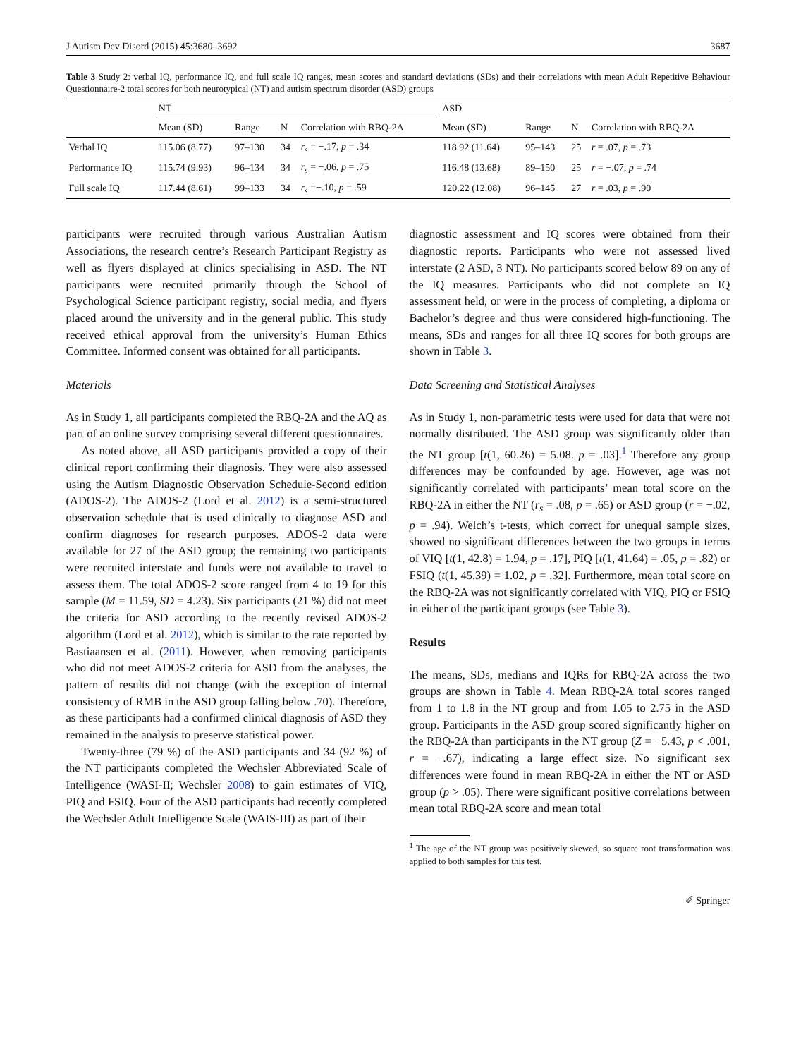J Autism Dev Disord (2015) 45:3680–3692 3687
Table 3 Study 2: verbal IQ, performance IQ, and full scale IQ ranges, mean scores and standard deviations (SDs) and their correlations with mean Adult Repetitive Behaviour Questionnaire-2 total scores for both neurotypical (NT) and autism spectrum disorder (ASD) groups
| | NT | | | | ASD | | | |
| --- | --- | --- | --- | --- | --- | --- | --- | --- |
| | Mean (SD) | Range | N | Correlation with RBQ-2A | Mean (SD) | Range | N | Correlation with RBQ-2A |
| Verbal IQ | 115.06 (8.77) | 97–130 | 34 | r<sub>s</sub> = −.17, p = .34 | 118.92 (11.64) | 95–143 | 25 | r = .07, p = .73 |
| Performance IQ | 115.74 (9.93) | 96–134 | 34 | r<sub>s</sub> = −.06, p = .75 | 116.48 (13.68) | 89–150 | 25 | r = −.07, p = .74 |
| Full scale IQ | 117.44 (8.61) | 99–133 | 34 | r<sub>s</sub> =−.10, p = .59 | 120.22 (12.08) | 96–145 | 27 | r = .03, p = .90 |
participants were recruited through various Australian Autism Associations, the research centre’s Research Participant Registry as well as flyers displayed at clinics specialising in ASD. The NT participants were recruited primarily through the School of Psychological Science participant registry, social media, and flyers placed around the university and in the general public. This study received ethical approval from the university’s Human Ethics Committee. Informed consent was obtained for all participants.
Materials
As in Study 1, all participants completed the RBQ-2A and the AQ as part of an online survey comprising several different questionnaires.
As noted above, all ASD participants provided a copy of their clinical report confirming their diagnosis. They were also assessed using the Autism Diagnostic Observation Schedule-Second edition (ADOS-2). The ADOS-2 (Lord et al. 2012) is a semi-structured observation schedule that is used clinically to diagnose ASD and confirm diagnoses for research purposes. ADOS-2 data were available for 27 of the ASD group; the remaining two participants were recruited interstate and funds were not available to travel to assess them. The total ADOS-2 score ranged from 4 to 19 for this sample (M = 11.59, SD = 4.23). Six participants (21 %) did not meet the criteria for ASD according to the recently revised ADOS-2 algorithm (Lord et al. 2012), which is similar to the rate reported by Bastiaansen et al. (2011). However, when removing participants who did not meet ADOS-2 criteria for ASD from the analyses, the pattern of results did not change (with the exception of internal consistency of RMB in the ASD group falling below .70). Therefore, as these participants had a confirmed clinical diagnosis of ASD they remained in the analysis to preserve statistical power.
Twenty-three (79 %) of the ASD participants and 34 (92 %) of the NT participants completed the Wechsler Abbreviated Scale of Intelligence (WASI-II; Wechsler 2008) to gain estimates of VIQ, PIQ and FSIQ. Four of the ASD participants had recently completed the Wechsler Adult Intelligence Scale (WAIS-III) as part of their
diagnostic assessment and IQ scores were obtained from their diagnostic reports. Participants who were not assessed lived interstate (2 ASD, 3 NT). No participants scored below 89 on any of the IQ measures. Participants who did not complete an IQ assessment held, or were in the process of completing, a diploma or Bachelor’s degree and thus were considered high-functioning. The means, SDs and ranges for all three IQ scores for both groups are shown in Table 3.
Data Screening and Statistical Analyses
As in Study 1, non-parametric tests were used for data that were not normally distributed. The ASD group was significantly older than the NT group [t(1, 60.26) = 5.08. p = .03].<sup>1</sup> Therefore any group differences may be confounded by age. However, age was not significantly correlated with participants’ mean total score on the RBQ-2A in either the NT (r<sub>s</sub> = .08, p = .65) or ASD group (r = −.02, p = .94). Welch’s t-tests, which correct for unequal sample sizes, showed no significant differences between the two groups in terms of VIQ [t(1, 42.8) = 1.94, p = .17], PIQ [t(1, 41.64) = .05, p = .82) or FSIQ (t(1, 45.39) = 1.02, p = .32]. Furthermore, mean total score on the RBQ-2A was not significantly correlated with VIQ, PIQ or FSIQ in either of the participant groups (see Table 3).
Results
The means, SDs, medians and IQRs for RBQ-2A across the two groups are shown in Table 4. Mean RBQ-2A total scores ranged from 1 to 1.8 in the NT group and from 1.05 to 2.75 in the ASD group. Participants in the ASD group scored significantly higher on the RBQ-2A than participants in the NT group (Z = −5.43, p < .001, r = −.67), indicating a large effect size. No significant sex differences were found in mean RBQ-2A in either the NT or ASD group (p > .05). There were significant positive correlations between mean total RBQ-2A score and mean total
<sup>1</sup> The age of the NT group was positively skewed, so square root transformation was applied to both samples for this test.
✐ Springer